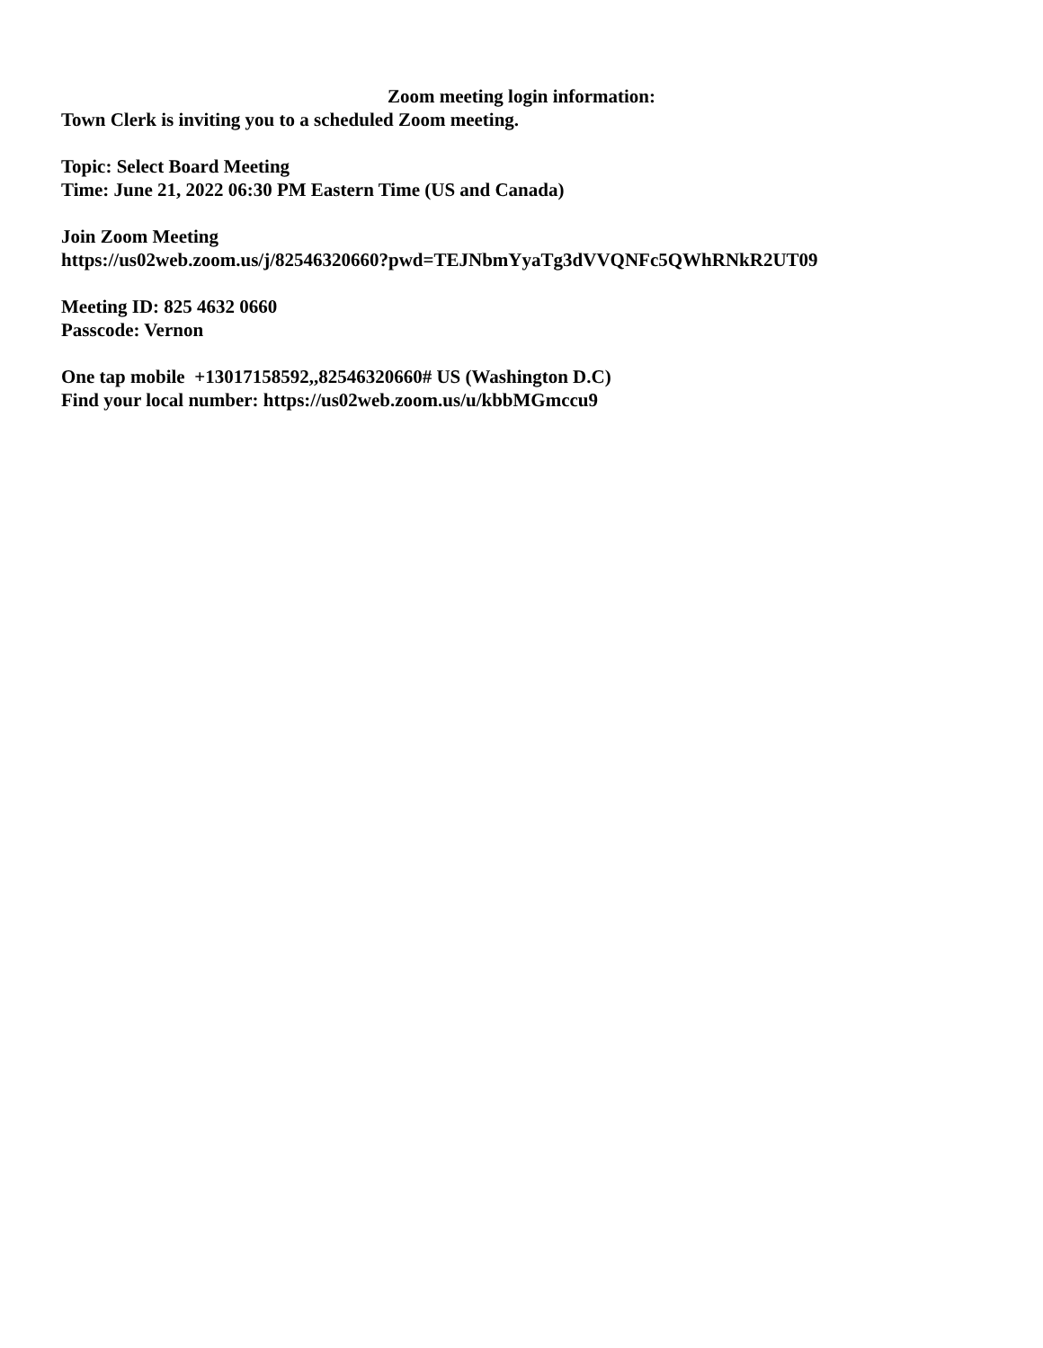Zoom meeting login information:
Town Clerk is inviting you to a scheduled Zoom meeting.
Topic: Select Board Meeting
Time: June 21, 2022 06:30 PM Eastern Time (US and Canada)
Join Zoom Meeting
https://us02web.zoom.us/j/82546320660?pwd=TEJNbmYyaTg3dVVQNFc5QWhRNkR2UT09
Meeting ID: 825 4632 0660
Passcode: Vernon
One tap mobile +13017158592,,82546320660# US (Washington D.C)
Find your local number: https://us02web.zoom.us/u/kbbMGmccu9